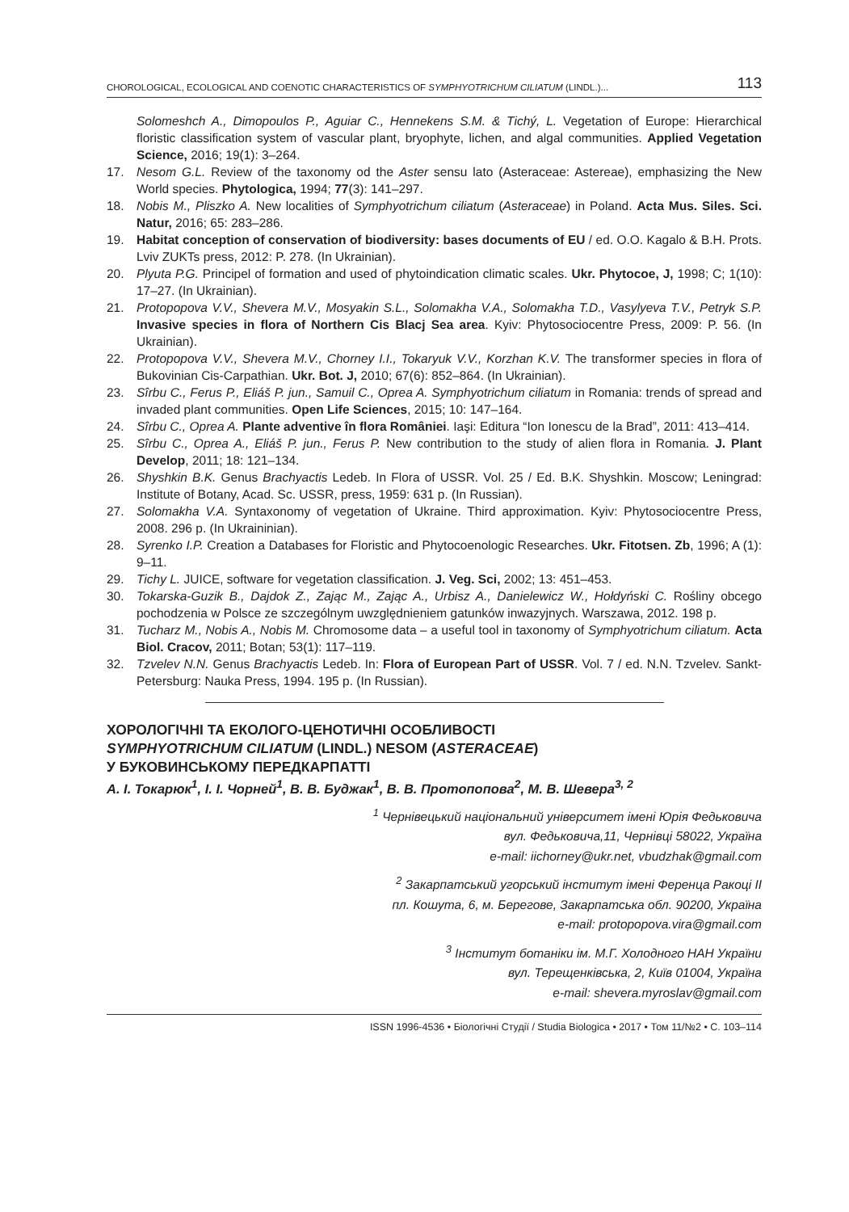CHOROLOGICAL, ECOLOGICAL AND COENOTIC CHARACTERISTICS OF SYMPHYOTRICHUM CILIATUM (LINDL.)... 113
Solomeshch A., Dimopoulos P., Aguiar C., Hennekens S.M. & Tichý, L. Vegetation of Europe: Hierarchical floristic classification system of vascular plant, bryophyte, lichen, and algal communities. Applied Vegetation Science, 2016; 19(1): 3–264.
17. Nesom G.L. Review of the taxonomy od the Aster sensu lato (Asteraceae: Astereae), emphasizing the New World species. Phytologica, 1994; 77(3): 141–297.
18. Nobis M., Pliszko A. New localities of Symphyotrichum ciliatum (Asteraceae) in Poland. Acta Mus. Siles. Sci. Natur, 2016; 65: 283–286.
19. Habitat conception of conservation of biodiversity: bases documents of EU / ed. O.O. Kagalo & B.H. Prots. Lviv ZUKTs press, 2012: P. 278. (In Ukrainian).
20. Plyuta P.G. Principel of formation and used of phytoindication climatic scales. Ukr. Phytocoe, J, 1998; C; 1(10): 17–27. (In Ukrainian).
21. Protopopova V.V., Shevera M.V., Mosyakin S.L., Solomakha V.A., Solomakha T.D., Vasylyeva T.V., Petryk S.P. Invasive species in flora of Northern Cis Blacj Sea area. Kyiv: Phytosociocentre Press, 2009: P. 56. (In Ukrainian).
22. Protopopova V.V., Shevera M.V., Chorney I.I., Tokaryuk V.V., Korzhan K.V. The transformer species in flora of Bukovinian Cis-Carpathian. Ukr. Bot. J, 2010; 67(6): 852–864. (In Ukrainian).
23. Sîrbu C., Ferus P., Eliáš P. jun., Samuil C., Oprea A. Symphyotrichum ciliatum in Romania: trends of spread and invaded plant communities. Open Life Sciences, 2015; 10: 147–164.
24. Sîrbu C., Oprea A. Plante adventive în flora României. Iaşi: Editura “Ion Ionescu de la Brad”, 2011: 413–414.
25. Sîrbu C., Oprea A., Eliáš P. jun., Ferus P. New contribution to the study of alien flora in Romania. J. Plant Develop, 2011; 18: 121–134.
26. Shyshkin B.K. Genus Brachyactis Ledeb. In Flora of USSR. Vol. 25 / Ed. B.K. Shyshkin. Moscow; Leningrad: Institute of Botany, Acad. Sc. USSR, press, 1959: 631 p. (In Russian).
27. Solomakha V.A. Syntaxonomy of vegetation of Ukraine. Third approximation. Kyiv: Phytosociocentre Press, 2008. 296 p. (In Ukraininian).
28. Syrenko I.P. Creation a Databases for Floristic and Phytocoenologic Researches. Ukr. Fitotsen. Zb, 1996; A (1): 9–11.
29. Tichy L. JUICE, software for vegetation classification. J. Veg. Sci, 2002; 13: 451–453.
30. Tokarska-Guzik B., Dajdok Z., Zając M., Zając A., Urbisz A., Danielewicz W., Hołdyński C. Rośliny obcego pochodzenia w Polsce ze szczególnym uwzględnieniem gatunków inwazyjnych. Warszawa, 2012. 198 p.
31. Tucharz M., Nobis A., Nobis M. Chromosome data – a useful tool in taxonomy of Symphyotrichum ciliatum. Acta Biol. Cracov, 2011; Botan; 53(1): 117–119.
32. Tzvelev N.N. Genus Brachyactis Ledeb. In: Flora of European Part of USSR. Vol. 7 / ed. N.N. Tzvelev. Sankt-Petersburg: Nauka Press, 1994. 195 p. (In Russian).
ХОРОЛОГІЧНІ ТА ЕКОЛОГО-ЦЕНОТИЧНІ ОСОБЛИВОСТІ
SYMPHYOTRICHUM CILIATUM (LINDL.) NESOM (ASTERACEAE)
У БУКОВИНСЬКОМУ ПЕРЕДКАРПАТТІ
А. І. Токарюк<sup>1</sup>, І. І. Чорней<sup>1</sup>, В. В. Буджак<sup>1</sup>, В. В. Протопопова<sup>2</sup>, М. В. Шевера<sup>3, 2</sup>
<sup>1</sup> Чернівецький національний університет імені Юрія Федьковича
вул. Федьковича,11, Чернівці 58022, Україна
e-mail: iichorney@ukr.net, vbudzhak@gmail.com
<sup>2</sup> Закарпатський угорський інститут імені Ференца Ракоці II
пл. Кошута, 6, м. Берегове, Закарпатська обл. 90200, Україна
e-mail: protopopova.vira@gmail.com
<sup>3</sup> Інститут ботаніки ім. М.Г. Холодного НАН України
вул. Терещенківська, 2, Київ 01004, Україна
e-mail: shevera.myroslav@gmail.com
ISSN 1996-4536 • Біологічні Студії / Studia Biologica • 2017 • Том 11/№2 • С. 103–114